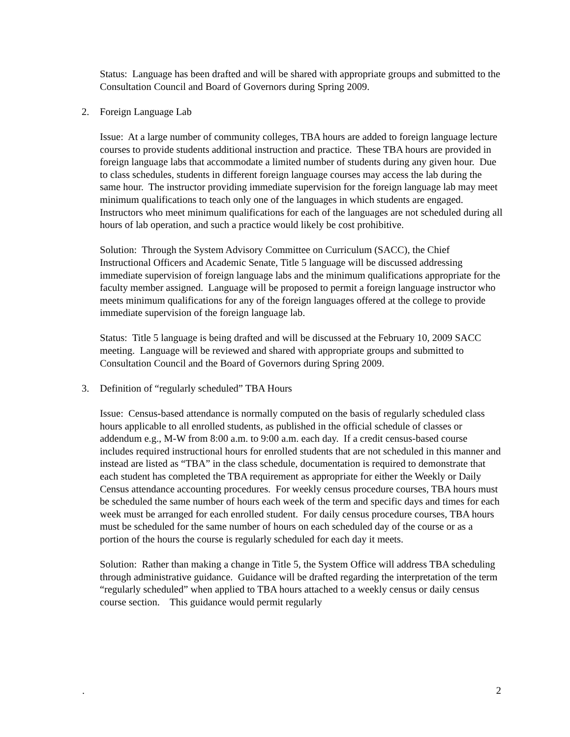Status: Language has been drafted and will be shared with appropriate groups and submitted to the Consultation Council and Board of Governors during Spring 2009.
2. Foreign Language Lab
Issue: At a large number of community colleges, TBA hours are added to foreign language lecture courses to provide students additional instruction and practice. These TBA hours are provided in foreign language labs that accommodate a limited number of students during any given hour. Due to class schedules, students in different foreign language courses may access the lab during the same hour. The instructor providing immediate supervision for the foreign language lab may meet minimum qualifications to teach only one of the languages in which students are engaged. Instructors who meet minimum qualifications for each of the languages are not scheduled during all hours of lab operation, and such a practice would likely be cost prohibitive.
Solution: Through the System Advisory Committee on Curriculum (SACC), the Chief Instructional Officers and Academic Senate, Title 5 language will be discussed addressing immediate supervision of foreign language labs and the minimum qualifications appropriate for the faculty member assigned. Language will be proposed to permit a foreign language instructor who meets minimum qualifications for any of the foreign languages offered at the college to provide immediate supervision of the foreign language lab.
Status: Title 5 language is being drafted and will be discussed at the February 10, 2009 SACC meeting. Language will be reviewed and shared with appropriate groups and submitted to Consultation Council and the Board of Governors during Spring 2009.
3. Definition of “regularly scheduled” TBA Hours
Issue: Census-based attendance is normally computed on the basis of regularly scheduled class hours applicable to all enrolled students, as published in the official schedule of classes or addendum e.g., M-W from 8:00 a.m. to 9:00 a.m. each day. If a credit census-based course includes required instructional hours for enrolled students that are not scheduled in this manner and instead are listed as “TBA” in the class schedule, documentation is required to demonstrate that each student has completed the TBA requirement as appropriate for either the Weekly or Daily Census attendance accounting procedures. For weekly census procedure courses, TBA hours must be scheduled the same number of hours each week of the term and specific days and times for each week must be arranged for each enrolled student. For daily census procedure courses, TBA hours must be scheduled for the same number of hours on each scheduled day of the course or as a portion of the hours the course is regularly scheduled for each day it meets.
Solution: Rather than making a change in Title 5, the System Office will address TBA scheduling through administrative guidance. Guidance will be drafted regarding the interpretation of the term “regularly scheduled” when applied to TBA hours attached to a weekly census or daily census course section. This guidance would permit regularly
. 2